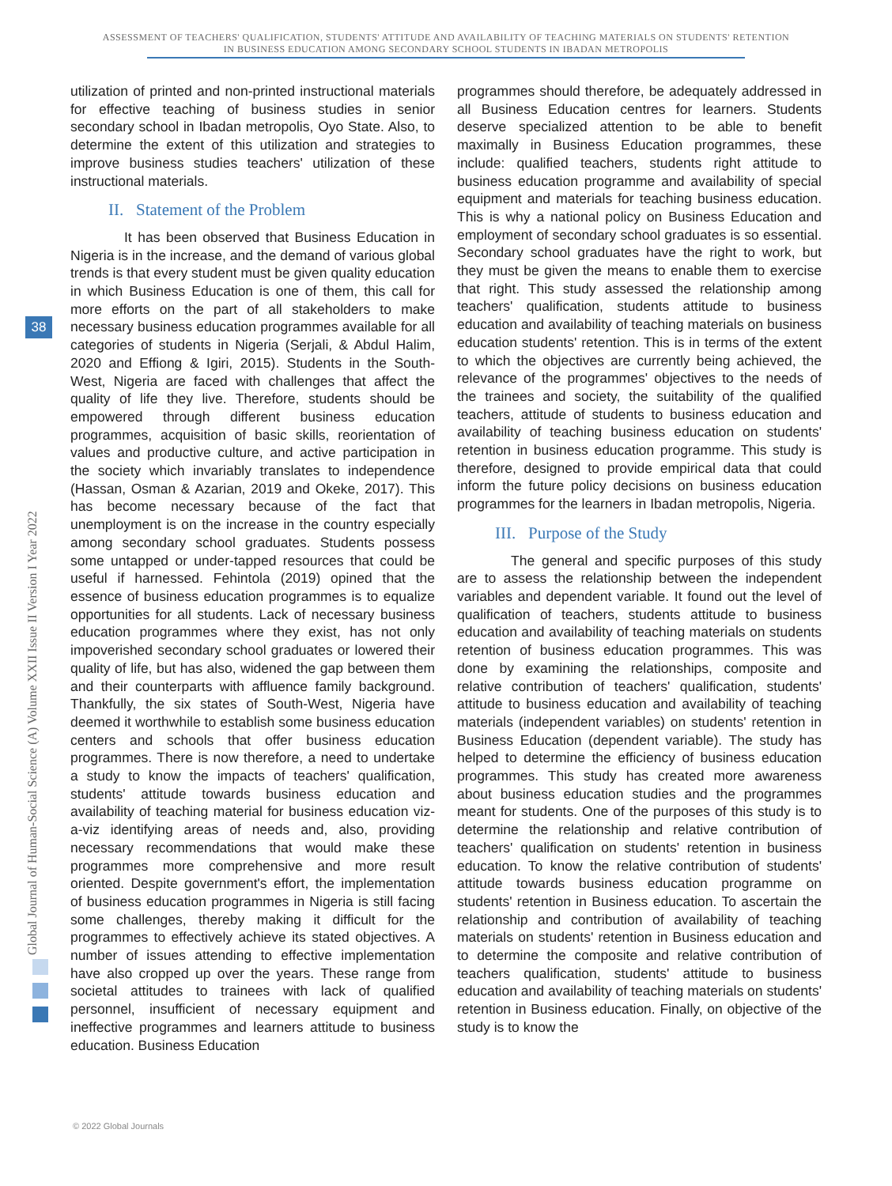ASSESSMENT OF TEACHERS' QUALIFICATION, STUDENTS' ATTITUDE AND AVAILABILITY OF TEACHING MATERIALS ON STUDENTS' RETENTION
IN BUSINESS EDUCATION AMONG SECONDARY SCHOOL STUDENTS IN IBADAN METROPOLIS
38
Global Journal of Human-Social Science (A) Volume XXII Issue II Version I Year 2022
utilization of printed and non-printed instructional materials for effective teaching of business studies in senior secondary school in Ibadan metropolis, Oyo State. Also, to determine the extent of this utilization and strategies to improve business studies teachers' utilization of these instructional materials.
II. Statement of the Problem
It has been observed that Business Education in Nigeria is in the increase, and the demand of various global trends is that every student must be given quality education in which Business Education is one of them, this call for more efforts on the part of all stakeholders to make necessary business education programmes available for all categories of students in Nigeria (Serjali, & Abdul Halim, 2020 and Effiong & Igiri, 2015). Students in the South-West, Nigeria are faced with challenges that affect the quality of life they live. Therefore, students should be empowered through different business education programmes, acquisition of basic skills, reorientation of values and productive culture, and active participation in the society which invariably translates to independence (Hassan, Osman & Azarian, 2019 and Okeke, 2017). This has become necessary because of the fact that unemployment is on the increase in the country especially among secondary school graduates. Students possess some untapped or under-tapped resources that could be useful if harnessed. Fehintola (2019) opined that the essence of business education programmes is to equalize opportunities for all students. Lack of necessary business education programmes where they exist, has not only impoverished secondary school graduates or lowered their quality of life, but has also, widened the gap between them and their counterparts with affluence family background. Thankfully, the six states of South-West, Nigeria have deemed it worthwhile to establish some business education centers and schools that offer business education programmes. There is now therefore, a need to undertake a study to know the impacts of teachers' qualification, students' attitude towards business education and availability of teaching material for business education viz-a-viz identifying areas of needs and, also, providing necessary recommendations that would make these programmes more comprehensive and more result oriented. Despite government's effort, the implementation of business education programmes in Nigeria is still facing some challenges, thereby making it difficult for the programmes to effectively achieve its stated objectives. A number of issues attending to effective implementation have also cropped up over the years. These range from societal attitudes to trainees with lack of qualified personnel, insufficient of necessary equipment and ineffective programmes and learners attitude to business education. Business Education
programmes should therefore, be adequately addressed in all Business Education centres for learners. Students deserve specialized attention to be able to benefit maximally in Business Education programmes, these include: qualified teachers, students right attitude to business education programme and availability of special equipment and materials for teaching business education. This is why a national policy on Business Education and employment of secondary school graduates is so essential. Secondary school graduates have the right to work, but they must be given the means to enable them to exercise that right. This study assessed the relationship among teachers' qualification, students attitude to business education and availability of teaching materials on business education students' retention. This is in terms of the extent to which the objectives are currently being achieved, the relevance of the programmes' objectives to the needs of the trainees and society, the suitability of the qualified teachers, attitude of students to business education and availability of teaching business education on students' retention in business education programme. This study is therefore, designed to provide empirical data that could inform the future policy decisions on business education programmes for the learners in Ibadan metropolis, Nigeria.
III. Purpose of the Study
The general and specific purposes of this study are to assess the relationship between the independent variables and dependent variable. It found out the level of qualification of teachers, students attitude to business education and availability of teaching materials on students retention of business education programmes. This was done by examining the relationships, composite and relative contribution of teachers' qualification, students' attitude to business education and availability of teaching materials (independent variables) on students' retention in Business Education (dependent variable). The study has helped to determine the efficiency of business education programmes. This study has created more awareness about business education studies and the programmes meant for students. One of the purposes of this study is to determine the relationship and relative contribution of teachers' qualification on students' retention in business education. To know the relative contribution of students' attitude towards business education programme on students' retention in Business education. To ascertain the relationship and contribution of availability of teaching materials on students' retention in Business education and to determine the composite and relative contribution of teachers qualification, students' attitude to business education and availability of teaching materials on students' retention in Business education. Finally, on objective of the study is to know the
© 2022 Global Journals